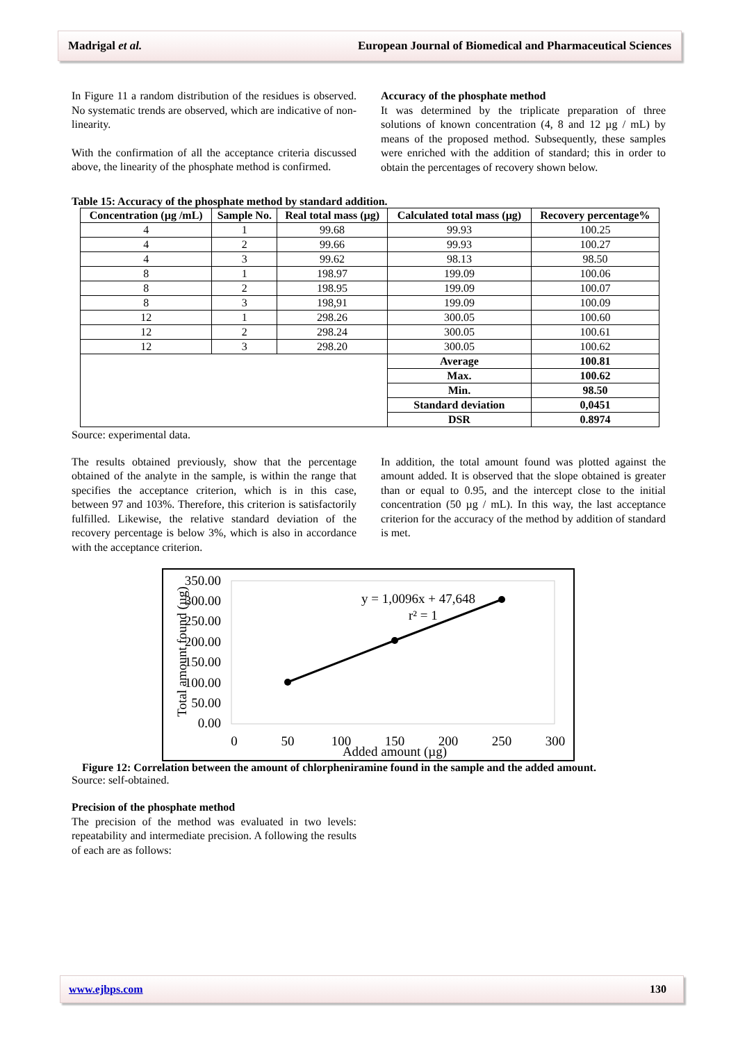Madrigal et al. European Journal of Biomedical and Pharmaceutical Sciences
In Figure 11 a random distribution of the residues is observed. No systematic trends are observed, which are indicative of non-linearity.
With the confirmation of all the acceptance criteria discussed above, the linearity of the phosphate method is confirmed.
Accuracy of the phosphate method
It was determined by the triplicate preparation of three solutions of known concentration (4, 8 and 12 µg / mL) by means of the proposed method. Subsequently, these samples were enriched with the addition of standard; this in order to obtain the percentages of recovery shown below.
Table 15: Accuracy of the phosphate method by standard addition.
| Concentration (µg /mL) | Sample No. | Real total mass (µg) | Calculated total mass (µg) | Recovery percentage% |
| --- | --- | --- | --- | --- |
| 4 | 1 | 99.68 | 99.93 | 100.25 |
| 4 | 2 | 99.66 | 99.93 | 100.27 |
| 4 | 3 | 99.62 | 98.13 | 98.50 |
| 8 | 1 | 198.97 | 199.09 | 100.06 |
| 8 | 2 | 198.95 | 199.09 | 100.07 |
| 8 | 3 | 198,91 | 199.09 | 100.09 |
| 12 | 1 | 298.26 | 300.05 | 100.60 |
| 12 | 2 | 298.24 | 300.05 | 100.61 |
| 12 | 3 | 298.20 | 300.05 | 100.62 |
| | | | Average | 100.81 |
| | | | Max. | 100.62 |
| | | | Min. | 98.50 |
| | | | Standard deviation | 0,0451 |
| | | | DSR | 0.8974 |
Source: experimental data.
The results obtained previously, show that the percentage obtained of the analyte in the sample, is within the range that specifies the acceptance criterion, which is in this case, between 97 and 103%. Therefore, this criterion is satisfactorily fulfilled. Likewise, the relative standard deviation of the recovery percentage is below 3%, which is also in accordance with the acceptance criterion.
In addition, the total amount found was plotted against the amount added. It is observed that the slope obtained is greater than or equal to 0.95, and the intercept close to the initial concentration (50 µg / mL). In this way, the last acceptance criterion for the accuracy of the method by addition of standard is met.
350.00
300.00
250.00
200.00
150.00
100.00
50.00
0.00
0
50
100
150
200
250
300
Added amount (µg)
Total amount found (µg)
y = 1,0096x + 47,648
r² = 1
Figure 12: Correlation between the amount of chlorpheniramine found in the sample and the added amount.
Source: self-obtained.
Precision of the phosphate method
The precision of the method was evaluated in two levels: repeatability and intermediate precision. A following the results of each are as follows:
www.ejbps.com 130